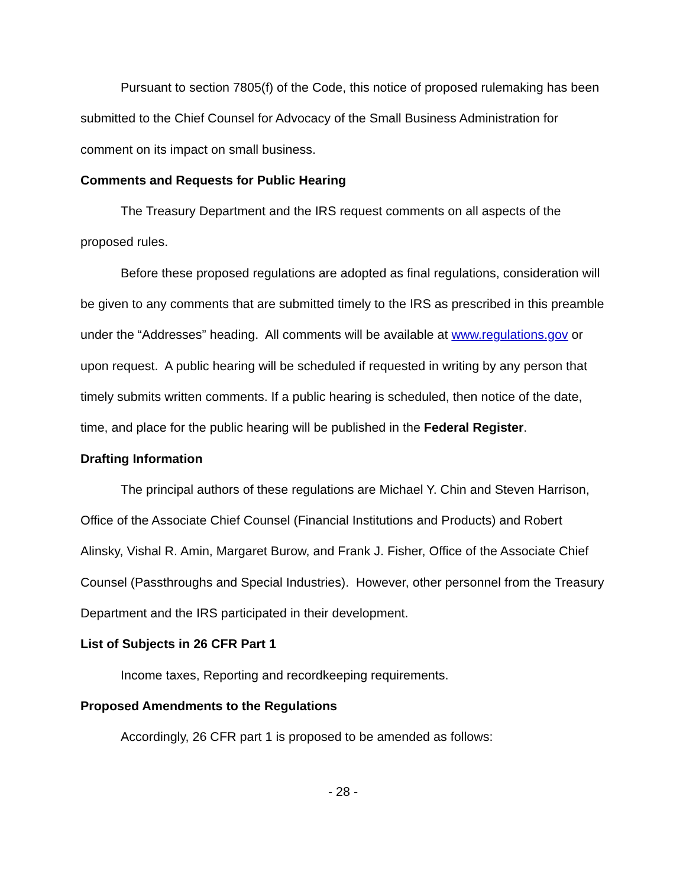Pursuant to section 7805(f) of the Code, this notice of proposed rulemaking has been submitted to the Chief Counsel for Advocacy of the Small Business Administration for comment on its impact on small business.
Comments and Requests for Public Hearing
The Treasury Department and the IRS request comments on all aspects of the proposed rules.
Before these proposed regulations are adopted as final regulations, consideration will be given to any comments that are submitted timely to the IRS as prescribed in this preamble under the “Addresses” heading. All comments will be available at www.regulations.gov or upon request. A public hearing will be scheduled if requested in writing by any person that timely submits written comments. If a public hearing is scheduled, then notice of the date, time, and place for the public hearing will be published in the Federal Register.
Drafting Information
The principal authors of these regulations are Michael Y. Chin and Steven Harrison, Office of the Associate Chief Counsel (Financial Institutions and Products) and Robert Alinsky, Vishal R. Amin, Margaret Burow, and Frank J. Fisher, Office of the Associate Chief Counsel (Passthroughs and Special Industries). However, other personnel from the Treasury Department and the IRS participated in their development.
List of Subjects in 26 CFR Part 1
Income taxes, Reporting and recordkeeping requirements.
Proposed Amendments to the Regulations
Accordingly, 26 CFR part 1 is proposed to be amended as follows:
- 28 -